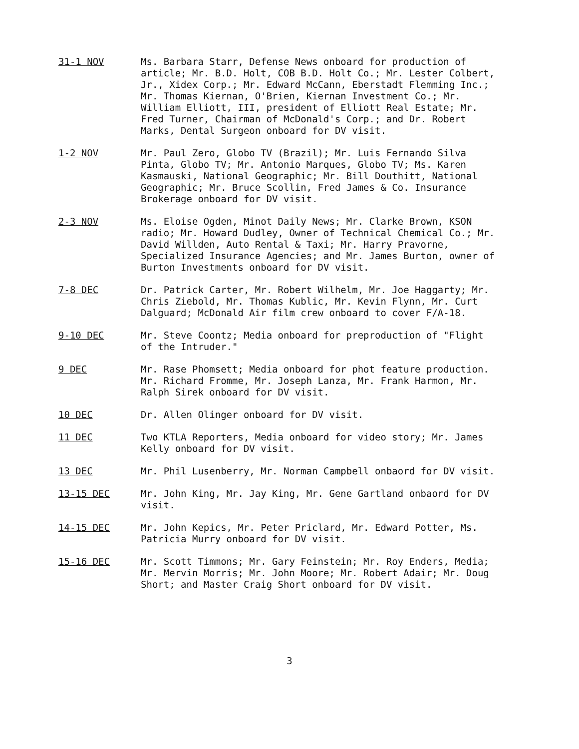31-1 NOV Ms. Barbara Starr, Defense News onboard for production of article; Mr. B.D. Holt, COB B.D. Holt Co.; Mr. Lester Colbert, Jr., Xidex Corp.; Mr. Edward McCann, Eberstadt Flemming Inc.; Mr. Thomas Kiernan, O'Brien, Kiernan Investment Co.; Mr. William Elliott, III, president of Elliott Real Estate; Mr. Fred Turner, Chairman of McDonald's Corp.; and Dr. Robert Marks, Dental Surgeon onboard for DV visit.
1-2 NOV Mr. Paul Zero, Globo TV (Brazil); Mr. Luis Fernando Silva Pinta, Globo TV; Mr. Antonio Marques, Globo TV; Ms. Karen Kasmauski, National Geographic; Mr. Bill Douthitt, National Geographic; Mr. Bruce Scollin, Fred James & Co. Insurance Brokerage onboard for DV visit.
2-3 NOV Ms. Eloise Ogden, Minot Daily News; Mr. Clarke Brown, KSON radio; Mr. Howard Dudley, Owner of Technical Chemical Co.; Mr. David Willden, Auto Rental & Taxi; Mr. Harry Pravorne, Specialized Insurance Agencies; and Mr. James Burton, owner of Burton Investments onboard for DV visit.
7-8 DEC Dr. Patrick Carter, Mr. Robert Wilhelm, Mr. Joe Haggarty; Mr. Chris Ziebold, Mr. Thomas Kublic, Mr. Kevin Flynn, Mr. Curt Dalguard; McDonald Air film crew onboard to cover F/A-18.
9-10 DEC Mr. Steve Coontz; Media onboard for preproduction of "Flight of the Intruder."
9 DEC Mr. Rase Phomsett; Media onboard for phot feature production. Mr. Richard Fromme, Mr. Joseph Lanza, Mr. Frank Harmon, Mr. Ralph Sirek onboard for DV visit.
10 DEC Dr. Allen Olinger onboard for DV visit.
11 DEC Two KTLA Reporters, Media onboard for video story; Mr. James Kelly onboard for DV visit.
13 DEC Mr. Phil Lusenberry, Mr. Norman Campbell onbaord for DV visit.
13-15 DEC Mr. John King, Mr. Jay King, Mr. Gene Gartland onbaord for DV visit.
14-15 DEC Mr. John Kepics, Mr. Peter Priclard, Mr. Edward Potter, Ms. Patricia Murry onboard for DV visit.
15-16 DEC Mr. Scott Timmons; Mr. Gary Feinstein; Mr. Roy Enders, Media; Mr. Mervin Morris; Mr. John Moore; Mr. Robert Adair; Mr. Doug Short; and Master Craig Short onboard for DV visit.
3